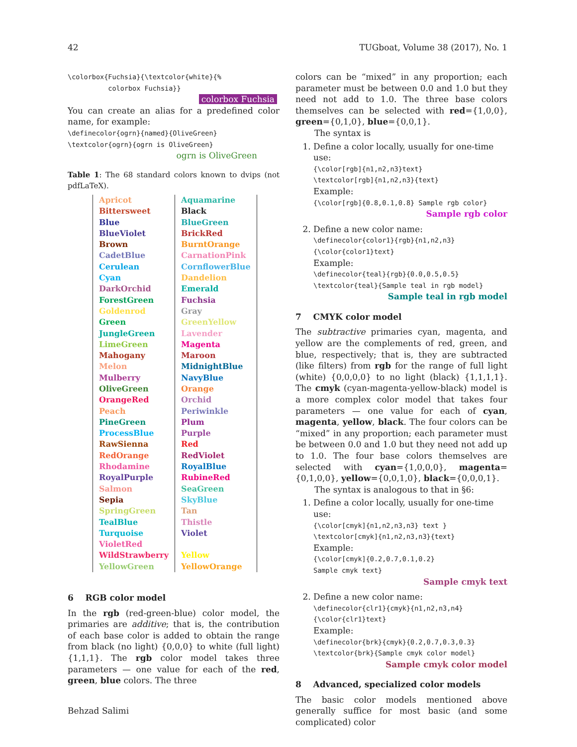42 TUGboat, Volume 38 (2017), No. 1
\colorbox{Fuchsia}{\textcolor{white}{%
          colorbox Fuchsia}}
colorbox Fuchsia
You can create an alias for a predefined color name, for example:
\definecolor{ogrn}{named}{OliveGreen}
\textcolor{ogrn}{ogrn is OliveGreen}
ogrn is OliveGreen
Table 1: The 68 standard colors known to dvips (not pdfLaTeX).
| Apricot | Aquamarine |
| Bittersweet | Black |
| Blue | BlueGreen |
| BlueViolet | BrickRed |
| Brown | BurntOrange |
| CadetBlue | CarnationPink |
| Cerulean | CornflowerBlue |
| Cyan | Dandelion |
| DarkOrchid | Emerald |
| ForestGreen | Fuchsia |
| Goldenrod | Gray |
| Green | GreenYellow |
| JungleGreen | Lavender |
| LimeGreen | Magenta |
| Mahogany | Maroon |
| Melon | MidnightBlue |
| Mulberry | NavyBlue |
| OliveGreen | Orange |
| OrangeRed | Orchid |
| Peach | Periwinkle |
| PineGreen | Plum |
| ProcessBlue | Purple |
| RawSienna | Red |
| RedOrange | RedViolet |
| Rhodamine | RoyalBlue |
| RoyalPurple | RubineRed |
| Salmon | SeaGreen |
| Sepia | SkyBlue |
| SpringGreen | Tan |
| TealBlue | Thistle |
| Turquoise | Violet |
| VioletRed | |
| WildStrawberry | Yellow |
| YellowGreen | YellowOrange |
6 RGB color model
In the rgb (red-green-blue) color model, the primaries are additive; that is, the contribution of each base color is added to obtain the range from black (no light) {0,0,0} to white (full light) {1,1,1}. The rgb color model takes three parameters — one value for each of the red, green, blue colors. The three
Behzad Salimi
colors can be “mixed” in any proportion; each parameter must be between 0.0 and 1.0 but they need not add to 1.0. The three base colors themselves can be selected with red={1,0,0}, green={0,1,0}, blue={0,0,1}.
The syntax is
1. Define a color locally, usually for one-time use:
{\color[rgb]{n1,n2,n3}text}
\textcolor[rgb]{n1,n2,n3}{text}
Example:
{\color[rgb]{0.8,0.1,0.8} Sample rgb color}
Sample rgb color
2. Define a new color name:
\definecolor{color1}{rgb}{n1,n2,n3}
{\color{color1}text}
Example:
\definecolor{teal}{rgb}{0.0,0.5,0.5}
\textcolor{teal}{Sample teal in rgb model}
Sample teal in rgb model
7 CMYK color model
The subtractive primaries cyan, magenta, and yellow are the complements of red, green, and blue, respectively; that is, they are subtracted (like filters) from rgb for the range of full light (white) {0,0,0,0} to no light (black) {1,1,1,1}. The cmyk (cyan-magenta-yellow-black) model is a more complex color model that takes four parameters — one value for each of cyan, magenta, yellow, black. The four colors can be “mixed” in any proportion; each parameter must be between 0.0 and 1.0 but they need not add up to 1.0. The four base colors themselves are selected with cyan={1,0,0,0}, magenta={0,1,0,0}, yellow={0,0,1,0}, black={0,0,0,1}.
The syntax is analogous to that in §6:
1. Define a color locally, usually for one-time use:
{\color[cmyk]{n1,n2,n3,n3} text }
\textcolor[cmyk]{n1,n2,n3,n3}{text}
Example:
{\color[cmyk]{0.2,0.7,0.1,0.2}
Sample cmyk text}
Sample cmyk text
2. Define a new color name:
\definecolor{clr1}{cmyk}{n1,n2,n3,n4}
{\color{clr1}text}
Example:
\definecolor{brk}{cmyk}{0.2,0.7,0.3,0.3}
\textcolor{brk}{Sample cmyk color model}
Sample cmyk color model
8 Advanced, specialized color models
The basic color models mentioned above generally suffice for most basic (and some complicated) color